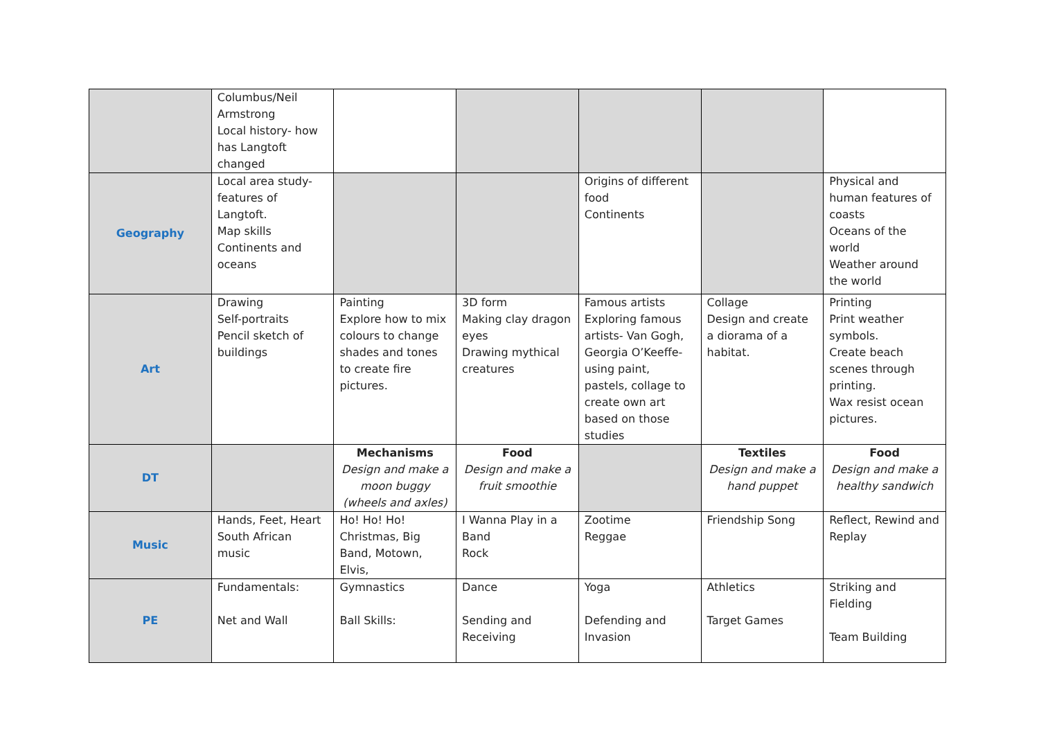| | Columbus/Neil Armstrong Local history- how has Langtoft changed | | | | | |
| Geography | Local area study- features of Langtoft. Map skills Continents and oceans | | | Origins of different food Continents | | Physical and human features of coasts Oceans of the world Weather around the world |
| Art | Drawing Self-portraits Pencil sketch of buildings | Painting Explore how to mix colours to change shades and tones to create fire pictures. | 3D form Making clay dragon eyes Drawing mythical creatures | Famous artists Exploring famous artists- Van Gogh, Georgia O’Keeffe- using paint, pastels, collage to create own art based on those studies | Collage Design and create a diorama of a habitat. | Printing Print weather symbols. Create beach scenes through printing. Wax resist ocean pictures. |
| DT | | Mechanisms Design and make a moon buggy (wheels and axles) | Food Design and make a fruit smoothie | | Textiles Design and make a hand puppet | Food Design and make a healthy sandwich |
| Music | Hands, Feet, Heart South African music | Ho! Ho! Ho! Christmas, Big Band, Motown, Elvis, | I Wanna Play in a Band Rock | Zootime Reggae | Friendship Song | Reflect, Rewind and Replay |
| PE | Fundamentals: Net and Wall | Gymnastics Ball Skills: | Dance Sending and Receiving | Yoga Defending and Invasion | Athletics Target Games | Striking and Fielding Team Building |